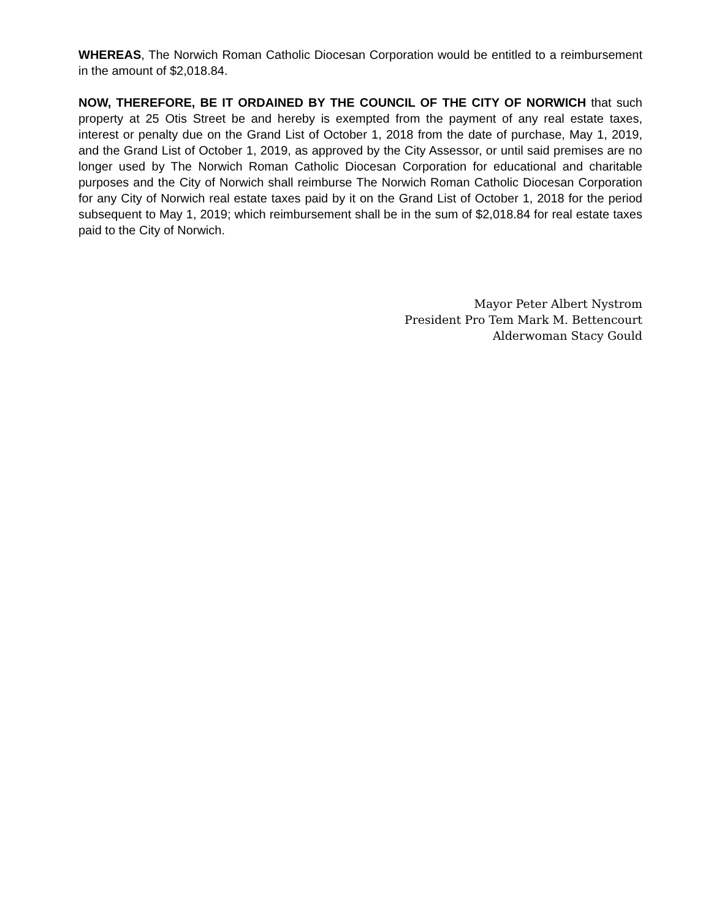WHEREAS, The Norwich Roman Catholic Diocesan Corporation would be entitled to a reimbursement in the amount of $2,018.84.
NOW, THEREFORE, BE IT ORDAINED BY THE COUNCIL OF THE CITY OF NORWICH that such property at 25 Otis Street be and hereby is exempted from the payment of any real estate taxes, interest or penalty due on the Grand List of October 1, 2018 from the date of purchase, May 1, 2019, and the Grand List of October 1, 2019, as approved by the City Assessor, or until said premises are no longer used by The Norwich Roman Catholic Diocesan Corporation for educational and charitable purposes and the City of Norwich shall reimburse The Norwich Roman Catholic Diocesan Corporation for any City of Norwich real estate taxes paid by it on the Grand List of October 1, 2018 for the period subsequent to May 1, 2019; which reimbursement shall be in the sum of $2,018.84 for real estate taxes paid to the City of Norwich.
Mayor Peter Albert Nystrom
President Pro Tem Mark M. Bettencourt
Alderwoman Stacy Gould